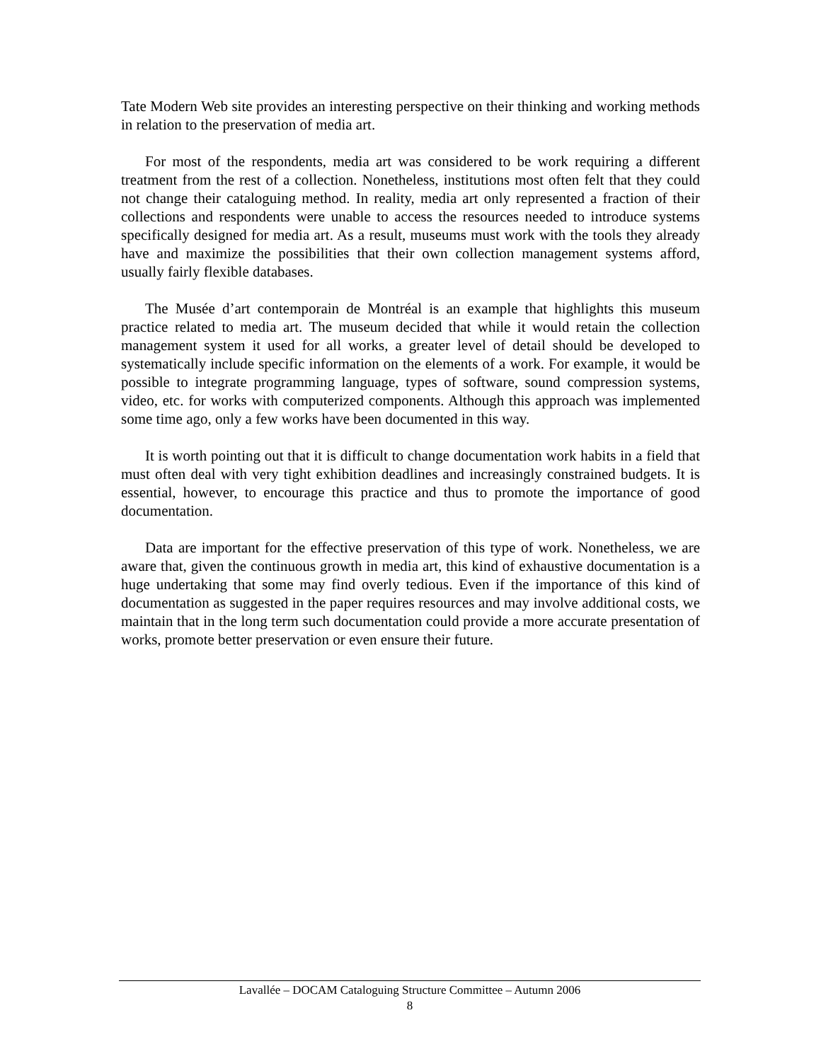Tate Modern Web site provides an interesting perspective on their thinking and working methods in relation to the preservation of media art.
For most of the respondents, media art was considered to be work requiring a different treatment from the rest of a collection. Nonetheless, institutions most often felt that they could not change their cataloguing method. In reality, media art only represented a fraction of their collections and respondents were unable to access the resources needed to introduce systems specifically designed for media art. As a result, museums must work with the tools they already have and maximize the possibilities that their own collection management systems afford, usually fairly flexible databases.
The Musée d’art contemporain de Montréal is an example that highlights this museum practice related to media art. The museum decided that while it would retain the collection management system it used for all works, a greater level of detail should be developed to systematically include specific information on the elements of a work. For example, it would be possible to integrate programming language, types of software, sound compression systems, video, etc. for works with computerized components. Although this approach was implemented some time ago, only a few works have been documented in this way.
It is worth pointing out that it is difficult to change documentation work habits in a field that must often deal with very tight exhibition deadlines and increasingly constrained budgets. It is essential, however, to encourage this practice and thus to promote the importance of good documentation.
Data are important for the effective preservation of this type of work. Nonetheless, we are aware that, given the continuous growth in media art, this kind of exhaustive documentation is a huge undertaking that some may find overly tedious. Even if the importance of this kind of documentation as suggested in the paper requires resources and may involve additional costs, we maintain that in the long term such documentation could provide a more accurate presentation of works, promote better preservation or even ensure their future.
Lavallée – DOCAM Cataloguing Structure Committee – Autumn 2006
8